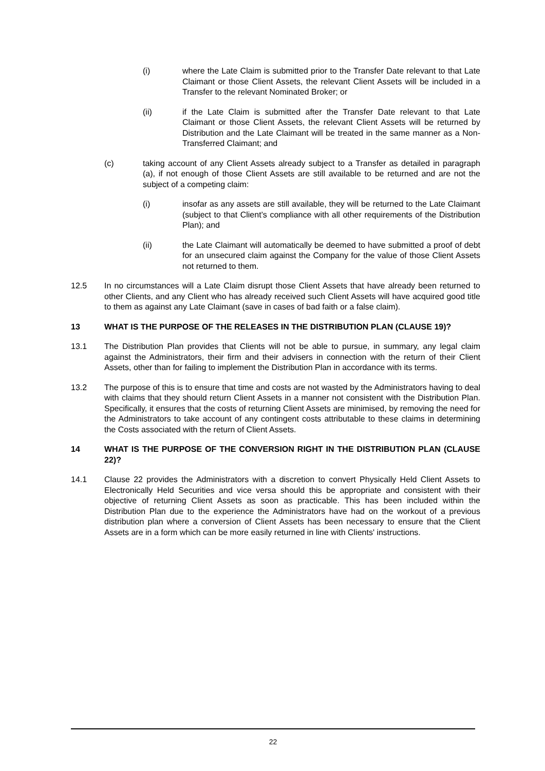(i) where the Late Claim is submitted prior to the Transfer Date relevant to that Late Claimant or those Client Assets, the relevant Client Assets will be included in a Transfer to the relevant Nominated Broker; or
(ii) if the Late Claim is submitted after the Transfer Date relevant to that Late Claimant or those Client Assets, the relevant Client Assets will be returned by Distribution and the Late Claimant will be treated in the same manner as a Non-Transferred Claimant; and
(c) taking account of any Client Assets already subject to a Transfer as detailed in paragraph (a), if not enough of those Client Assets are still available to be returned and are not the subject of a competing claim:
(i) insofar as any assets are still available, they will be returned to the Late Claimant (subject to that Client’s compliance with all other requirements of the Distribution Plan); and
(ii) the Late Claimant will automatically be deemed to have submitted a proof of debt for an unsecured claim against the Company for the value of those Client Assets not returned to them.
12.5 In no circumstances will a Late Claim disrupt those Client Assets that have already been returned to other Clients, and any Client who has already received such Client Assets will have acquired good title to them as against any Late Claimant (save in cases of bad faith or a false claim).
13 WHAT IS THE PURPOSE OF THE RELEASES IN THE DISTRIBUTION PLAN (CLAUSE 19)?
13.1 The Distribution Plan provides that Clients will not be able to pursue, in summary, any legal claim against the Administrators, their firm and their advisers in connection with the return of their Client Assets, other than for failing to implement the Distribution Plan in accordance with its terms.
13.2 The purpose of this is to ensure that time and costs are not wasted by the Administrators having to deal with claims that they should return Client Assets in a manner not consistent with the Distribution Plan. Specifically, it ensures that the costs of returning Client Assets are minimised, by removing the need for the Administrators to take account of any contingent costs attributable to these claims in determining the Costs associated with the return of Client Assets.
14 WHAT IS THE PURPOSE OF THE CONVERSION RIGHT IN THE DISTRIBUTION PLAN (CLAUSE 22)?
14.1 Clause 22 provides the Administrators with a discretion to convert Physically Held Client Assets to Electronically Held Securities and vice versa should this be appropriate and consistent with their objective of returning Client Assets as soon as practicable. This has been included within the Distribution Plan due to the experience the Administrators have had on the workout of a previous distribution plan where a conversion of Client Assets has been necessary to ensure that the Client Assets are in a form which can be more easily returned in line with Clients' instructions.
22